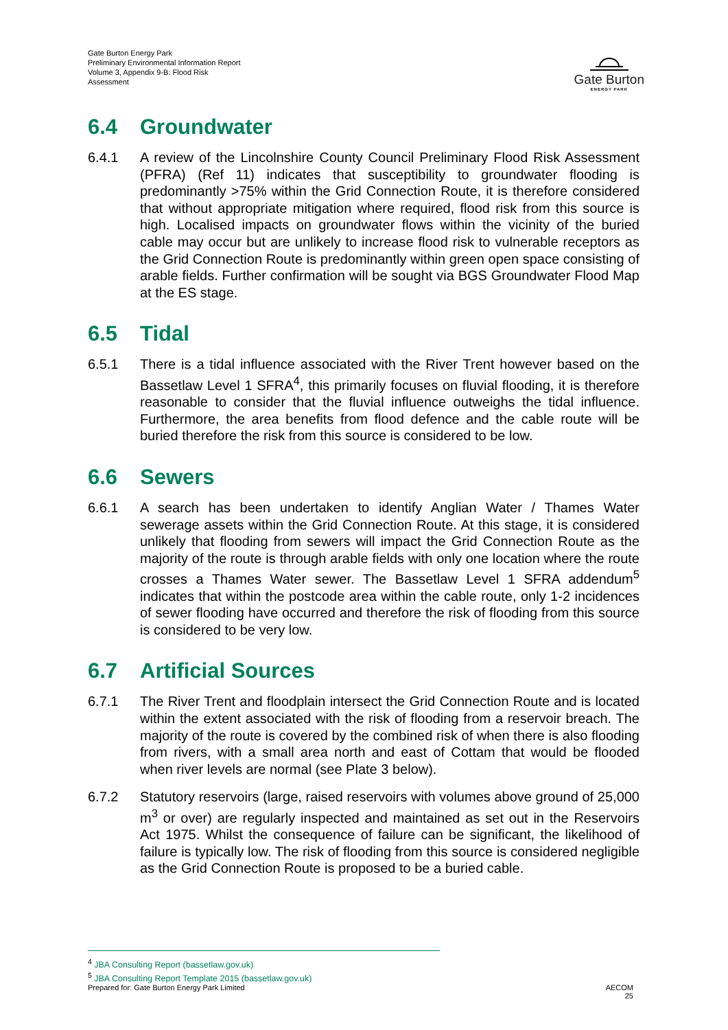Gate Burton Energy Park
Preliminary Environmental Information Report
Volume 3, Appendix 9-B: Flood Risk
Assessment
Gate Burton
ENERGY PARK
6.4 Groundwater
6.4.1 A review of the Lincolnshire County Council Preliminary Flood Risk Assessment (PFRA) (Ref 11) indicates that susceptibility to groundwater flooding is predominantly >75% within the Grid Connection Route, it is therefore considered that without appropriate mitigation where required, flood risk from this source is high. Localised impacts on groundwater flows within the vicinity of the buried cable may occur but are unlikely to increase flood risk to vulnerable receptors as the Grid Connection Route is predominantly within green open space consisting of arable fields. Further confirmation will be sought via BGS Groundwater Flood Map at the ES stage.
6.5 Tidal
6.5.1 There is a tidal influence associated with the River Trent however based on the Bassetlaw Level 1 SFRA<sup>4</sup>, this primarily focuses on fluvial flooding, it is therefore reasonable to consider that the fluvial influence outweighs the tidal influence. Furthermore, the area benefits from flood defence and the cable route will be buried therefore the risk from this source is considered to be low.
6.6 Sewers
6.6.1 A search has been undertaken to identify Anglian Water / Thames Water sewerage assets within the Grid Connection Route. At this stage, it is considered unlikely that flooding from sewers will impact the Grid Connection Route as the majority of the route is through arable fields with only one location where the route crosses a Thames Water sewer. The Bassetlaw Level 1 SFRA addendum<sup>5</sup> indicates that within the postcode area within the cable route, only 1-2 incidences of sewer flooding have occurred and therefore the risk of flooding from this source is considered to be very low.
6.7 Artificial Sources
6.7.1 The River Trent and floodplain intersect the Grid Connection Route and is located within the extent associated with the risk of flooding from a reservoir breach. The majority of the route is covered by the combined risk of when there is also flooding from rivers, with a small area north and east of Cottam that would be flooded when river levels are normal (see Plate 3 below).
6.7.2 Statutory reservoirs (large, raised reservoirs with volumes above ground of 25,000 m<sup>3</sup> or over) are regularly inspected and maintained as set out in the Reservoirs Act 1975. Whilst the consequence of failure can be significant, the likelihood of failure is typically low. The risk of flooding from this source is considered negligible as the Grid Connection Route is proposed to be a buried cable.
<sup>4</sup> JBA Consulting Report (bassetlaw.gov.uk)
<sup>5</sup> JBA Consulting Report Template 2015 (bassetlaw.gov.uk)
Prepared for: Gate Burton Energy Park Limited
AECOM
25